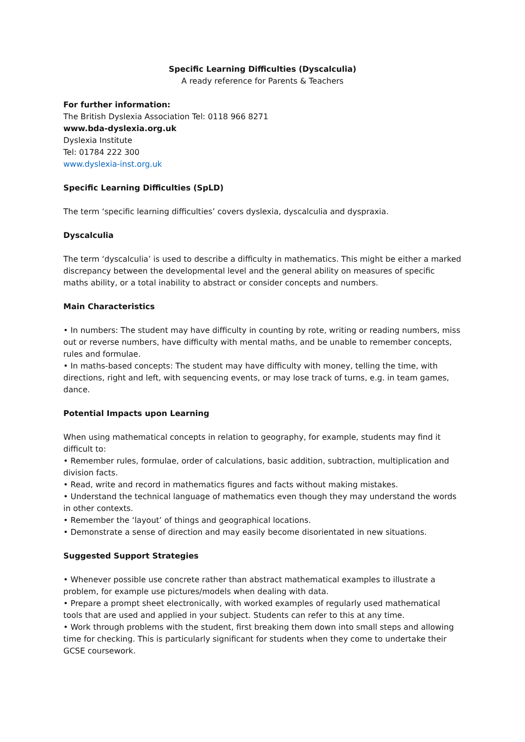Specific Learning Difficulties (Dyscalculia)
A ready reference for Parents & Teachers
For further information:
The British Dyslexia Association Tel: 0118 966 8271
www.bda-dyslexia.org.uk
Dyslexia Institute
Tel: 01784 222 300
www.dyslexia-inst.org.uk
Specific Learning Difficulties (SpLD)
The term ‘specific learning difficulties’ covers dyslexia, dyscalculia and dyspraxia.
Dyscalculia
The term ‘dyscalculia’ is used to describe a difficulty in mathematics. This might be either a marked discrepancy between the developmental level and the general ability on measures of specific maths ability, or a total inability to abstract or consider concepts and numbers.
Main Characteristics
• In numbers: The student may have difficulty in counting by rote, writing or reading numbers, miss out or reverse numbers, have difficulty with mental maths, and be unable to remember concepts, rules and formulae.
• In maths-based concepts: The student may have difficulty with money, telling the time, with directions, right and left, with sequencing events, or may lose track of turns, e.g. in team games, dance.
Potential Impacts upon Learning
When using mathematical concepts in relation to geography, for example, students may find it difficult to:
• Remember rules, formulae, order of calculations, basic addition, subtraction, multiplication and division facts.
• Read, write and record in mathematics figures and facts without making mistakes.
• Understand the technical language of mathematics even though they may understand the words in other contexts.
• Remember the ‘layout’ of things and geographical locations.
• Demonstrate a sense of direction and may easily become disorientated in new situations.
Suggested Support Strategies
• Whenever possible use concrete rather than abstract mathematical examples to illustrate a problem, for example use pictures/models when dealing with data.
• Prepare a prompt sheet electronically, with worked examples of regularly used mathematical tools that are used and applied in your subject. Students can refer to this at any time.
• Work through problems with the student, first breaking them down into small steps and allowing time for checking. This is particularly significant for students when they come to undertake their GCSE coursework.